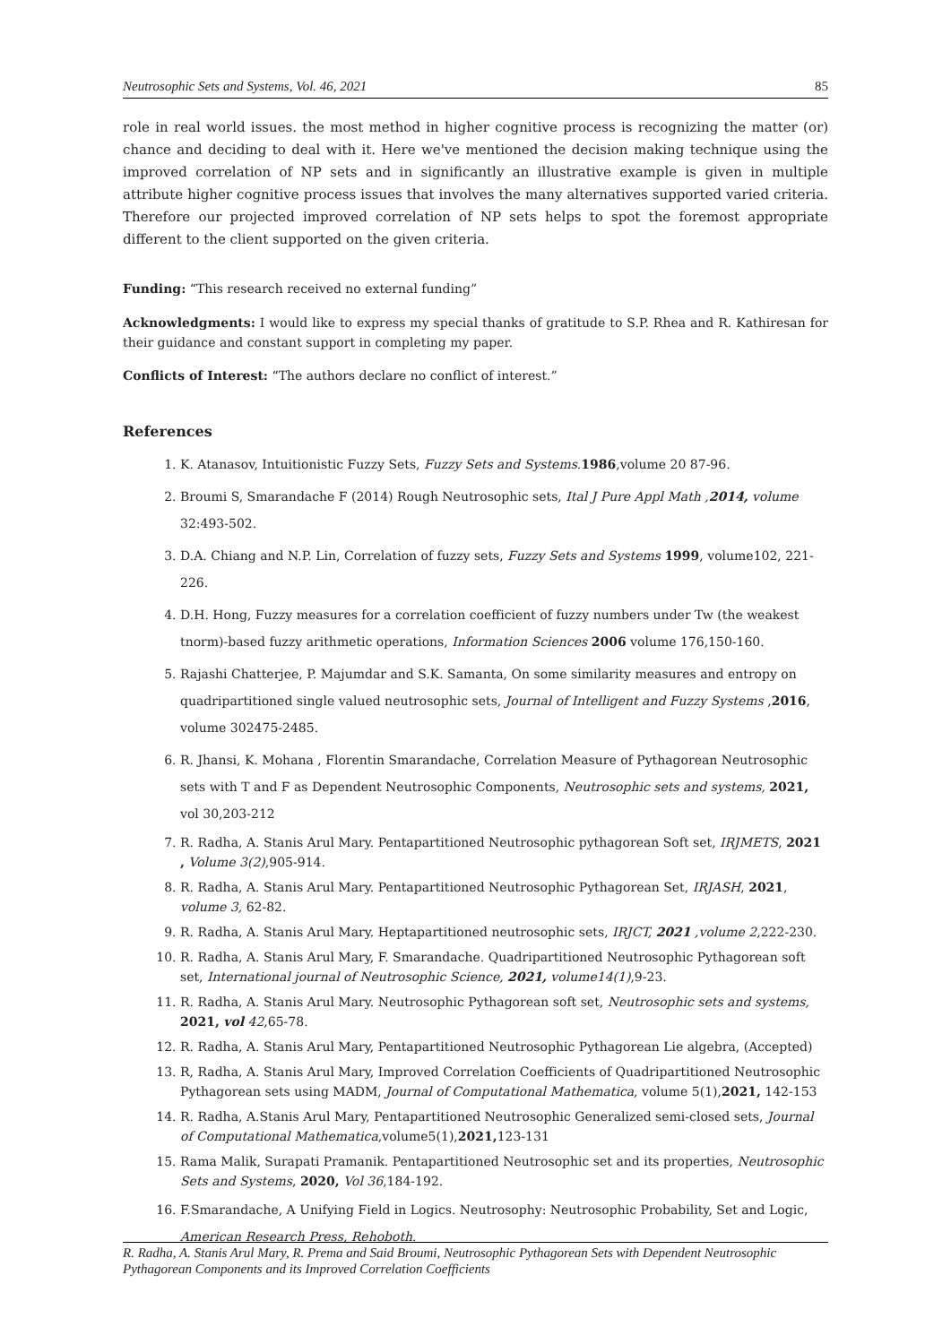Neutrosophic Sets and Systems, Vol. 46, 2021 85
role in real world issues. the most method in higher cognitive process is recognizing the matter (or) chance and deciding to deal with it. Here we've mentioned the decision making technique using the improved correlation of NP sets and in significantly an illustrative example is given in multiple attribute higher cognitive process issues that involves the many alternatives supported varied criteria. Therefore our projected improved correlation of NP sets helps to spot the foremost appropriate different to the client supported on the given criteria.
Funding: “This research received no external funding”
Acknowledgments: I would like to express my special thanks of gratitude to S.P. Rhea and R. Kathiresan for their guidance and constant support in completing my paper.
Conflicts of Interest: “The authors declare no conflict of interest.”
References
1. K. Atanasov, Intuitionistic Fuzzy Sets, Fuzzy Sets and Systems.1986,volume 20 87-96.
2. Broumi S, Smarandache F (2014) Rough Neutrosophic sets, Ital J Pure Appl Math ,2014, volume 32:493-502.
3. D.A. Chiang and N.P. Lin, Correlation of fuzzy sets, Fuzzy Sets and Systems 1999, volume102, 221-226.
4. D.H. Hong, Fuzzy measures for a correlation coefficient of fuzzy numbers under Tw (the weakest tnorm)-based fuzzy arithmetic operations, Information Sciences 2006 volume 176,150-160.
5. Rajashi Chatterjee, P. Majumdar and S.K. Samanta, On some similarity measures and entropy on quadripartitioned single valued neutrosophic sets, Journal of Intelligent and Fuzzy Systems ,2016, volume 302475-2485.
6. R. Jhansi, K. Mohana , Florentin Smarandache, Correlation Measure of Pythagorean Neutrosophic sets with T and F as Dependent Neutrosophic Components, Neutrosophic sets and systems, 2021, vol 30,203-212
7. R. Radha, A. Stanis Arul Mary. Pentapartitioned Neutrosophic pythagorean Soft set, IRJMETS, 2021 , Volume 3(2),905-914.
8. R. Radha, A. Stanis Arul Mary. Pentapartitioned Neutrosophic Pythagorean Set, IRJASH, 2021, volume 3, 62-82.
9. R. Radha, A. Stanis Arul Mary. Heptapartitioned neutrosophic sets, IRJCT, 2021 ,volume 2,222-230.
10. R. Radha, A. Stanis Arul Mary, F. Smarandache. Quadripartitioned Neutrosophic Pythagorean soft set, International journal of Neutrosophic Science, 2021, volume14(1),9-23.
11. R. Radha, A. Stanis Arul Mary. Neutrosophic Pythagorean soft set, Neutrosophic sets and systems, 2021, vol 42,65-78.
12. R. Radha, A. Stanis Arul Mary, Pentapartitioned Neutrosophic Pythagorean Lie algebra, (Accepted)
13. R, Radha, A. Stanis Arul Mary, Improved Correlation Coefficients of Quadripartitioned Neutrosophic Pythagorean sets using MADM, Journal of Computational Mathematica, volume 5(1),2021, 142-153
14. R. Radha, A.Stanis Arul Mary, Pentapartitioned Neutrosophic Generalized semi-closed sets, Journal of Computational Mathematica,volume5(1),2021, 123-131
15. Rama Malik, Surapati Pramanik. Pentapartitioned Neutrosophic set and its properties, Neutrosophic Sets and Systems, 2020, Vol 36,184-192.
16. F.Smarandache, A Unifying Field in Logics. Neutrosophy: Neutrosophic Probability, Set and Logic, American Research Press, Rehoboth.
R. Radha, A. Stanis Arul Mary, R. Prema and Said Broumi, Neutrosophic Pythagorean Sets with Dependent Neutrosophic Pythagorean Components and its Improved Correlation Coefficients